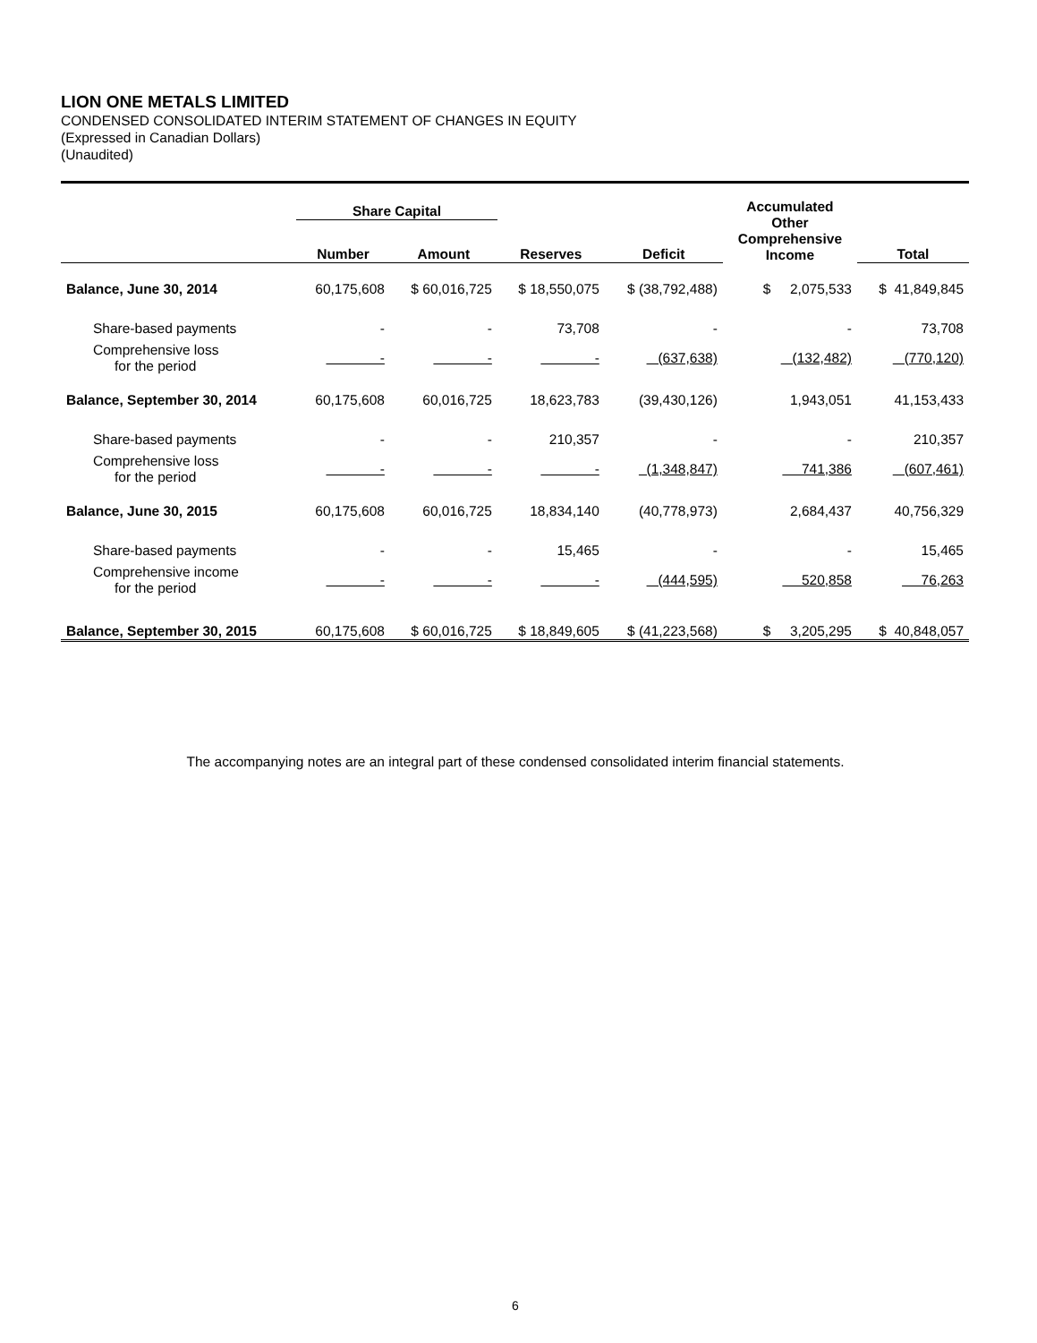LION ONE METALS LIMITED
CONDENSED CONSOLIDATED INTERIM STATEMENT OF CHANGES IN EQUITY
(Expressed in Canadian Dollars)
(Unaudited)
| | Share Capital | | | | Accumulated Other Comprehensive Income | |
| --- | --- | --- | --- | --- | --- | --- |
| | Number | Amount | Reserves | Deficit | | Total |
| Balance, June 30, 2014 | 60,175,608 | $ 60,016,725 | $ 18,550,075 | $ (38,792,488) | $ 2,075,533 | $ 41,849,845 |
| Share-based payments | - | - | 73,708 | - | - | 73,708 |
| Comprehensive loss for the period | - | - | - | (637,638) | (132,482) | (770,120) |
| Balance, September 30, 2014 | 60,175,608 | 60,016,725 | 18,623,783 | (39,430,126) | 1,943,051 | 41,153,433 |
| Share-based payments | - | - | 210,357 | - | - | 210,357 |
| Comprehensive loss for the period | - | - | - | (1,348,847) | 741,386 | (607,461) |
| Balance, June 30, 2015 | 60,175,608 | 60,016,725 | 18,834,140 | (40,778,973) | 2,684,437 | 40,756,329 |
| Share-based payments | - | - | 15,465 | - | - | 15,465 |
| Comprehensive income for the period | - | - | - | (444,595) | 520,858 | 76,263 |
| Balance, September 30, 2015 | 60,175,608 | $ 60,016,725 | $ 18,849,605 | $ (41,223,568) | $ 3,205,295 | $ 40,848,057 |
The accompanying notes are an integral part of these condensed consolidated interim financial statements.
6